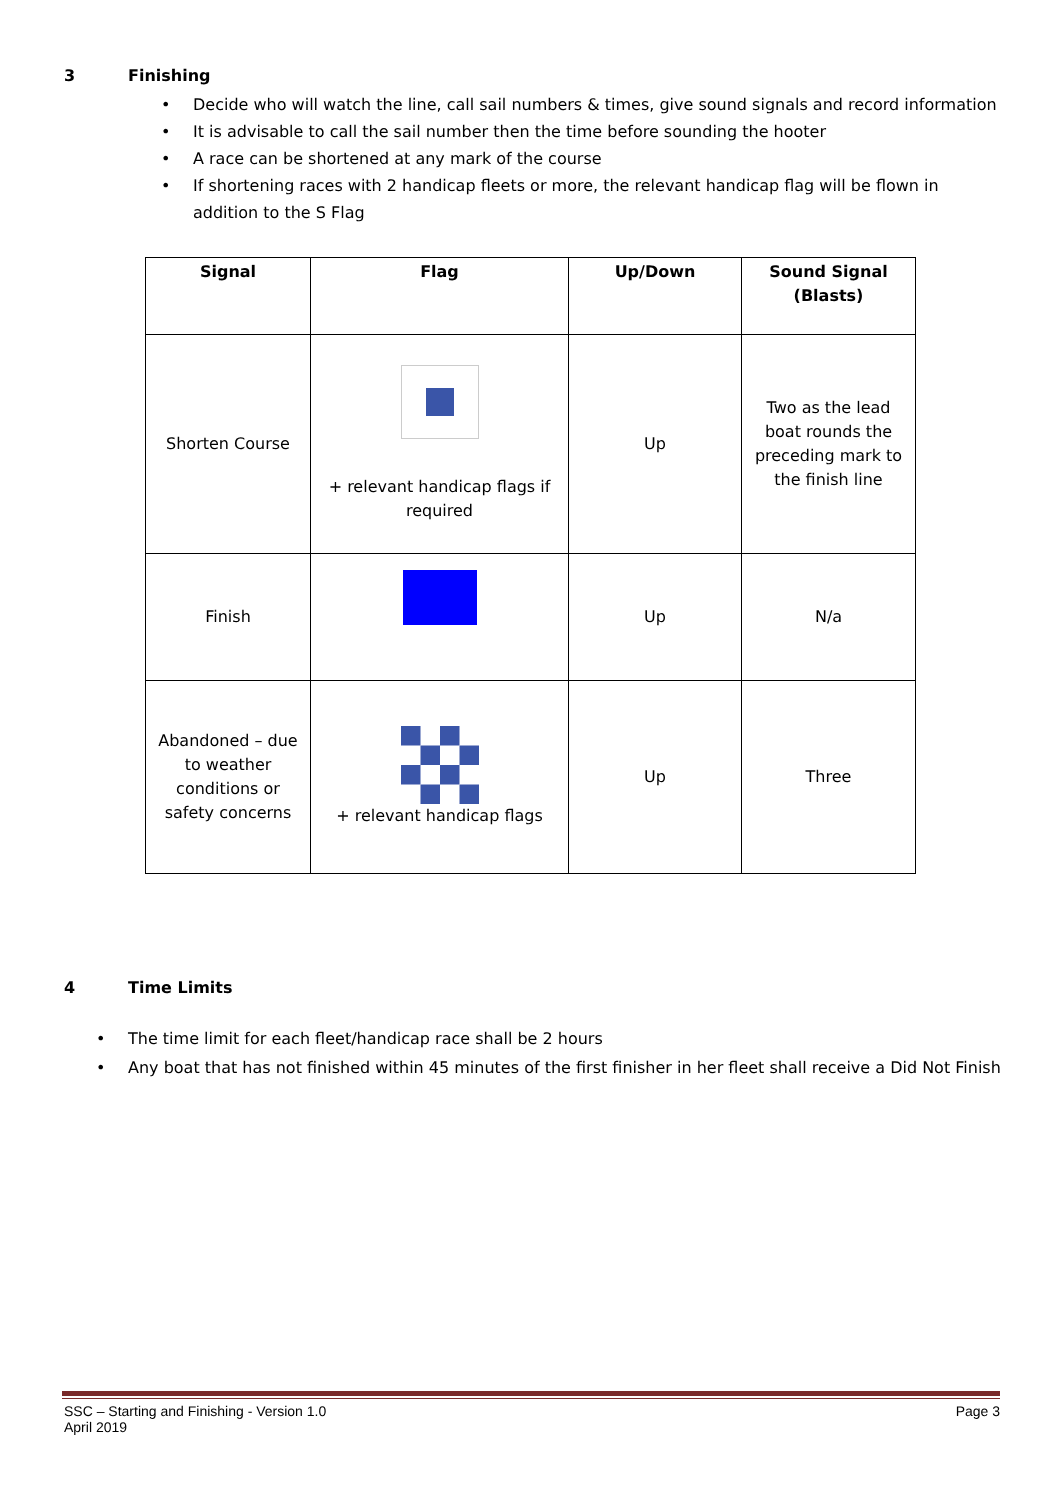3 Finishing
• Decide who will watch the line, call sail numbers & times, give sound signals and record information
• It is advisable to call the sail number then the time before sounding the hooter
• A race can be shortened at any mark of the course
• If shortening races with 2 handicap fleets or more, the relevant handicap flag will be flown in addition to the S Flag
| Signal | Flag | Up/Down | Sound Signal (Blasts) |
| --- | --- | --- | --- |
| Shorten Course | + relevant handicap flags if required | Up | Two as the lead boat rounds the preceding mark to the finish line |
| Finish | | Up | N/a |
| Abandoned – due to weather conditions or safety concerns | + relevant handicap flags | Up | Three |
4 Time Limits
• The time limit for each fleet/handicap race shall be 2 hours
• Any boat that has not finished within 45 minutes of the first finisher in her fleet shall receive a Did Not Finish
SSC – Starting and Finishing - Version 1.0 Page 3
April 2019